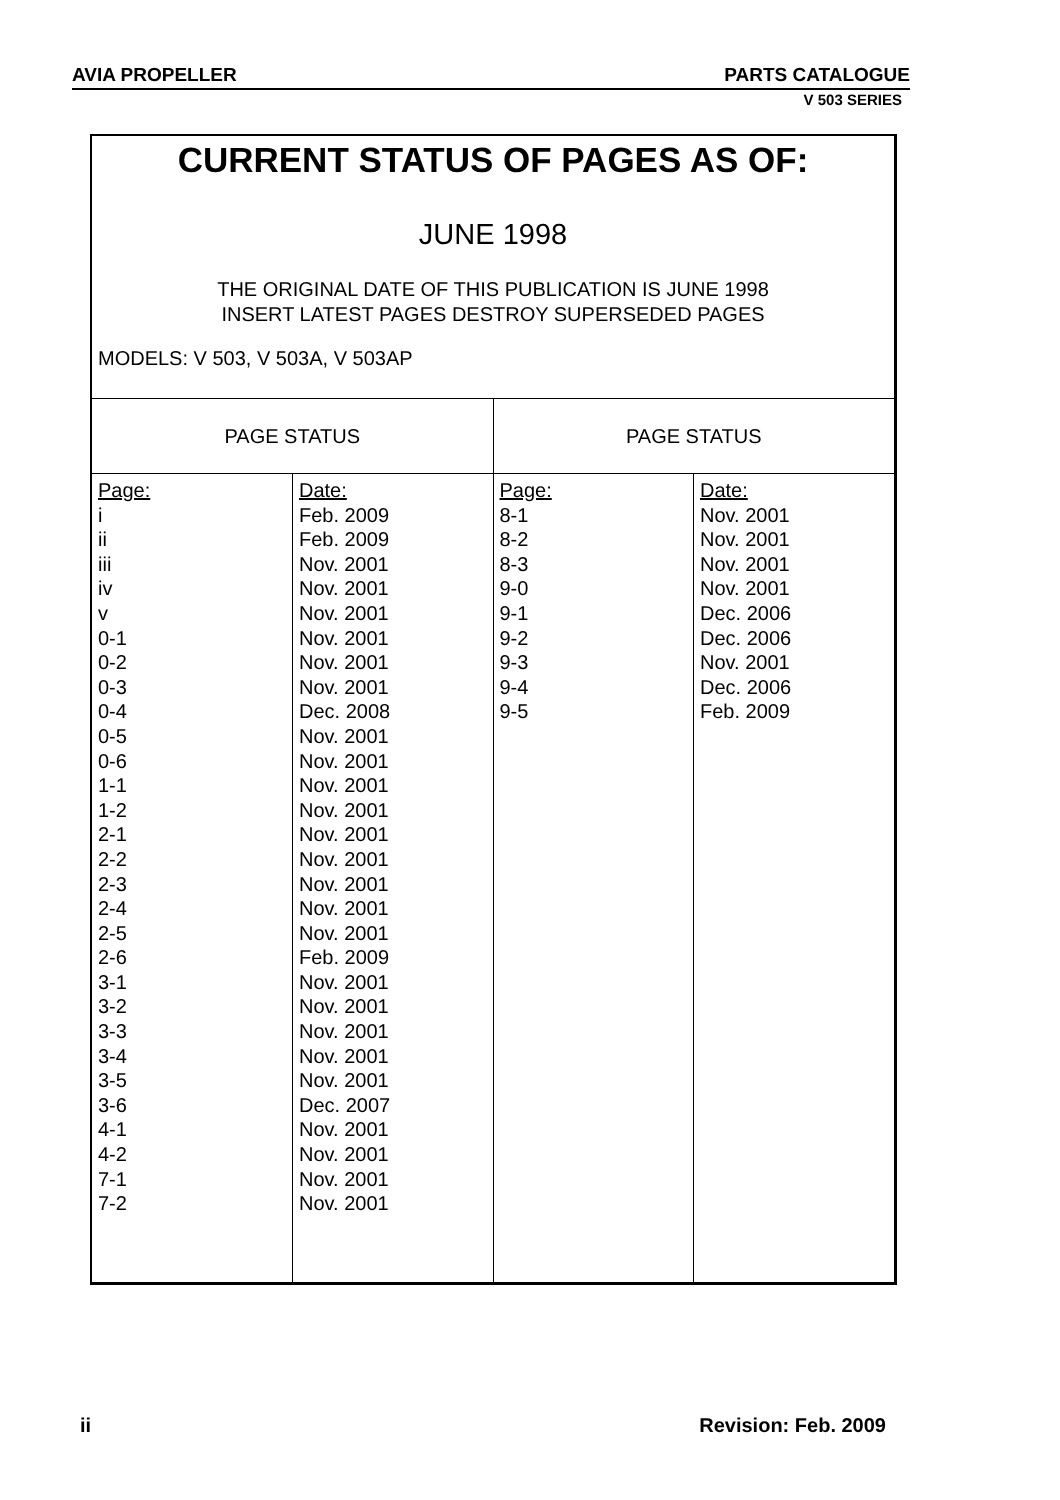AVIA PROPELLER PARTS CATALOGUE
V 503 SERIES
CURRENT STATUS OF PAGES AS OF:
JUNE 1998
THE ORIGINAL DATE OF THIS PUBLICATION IS JUNE 1998
INSERT LATEST PAGES DESTROY SUPERSEDED PAGES
MODELS: V 503, V 503A, V 503AP
| PAGE STATUS | | PAGE STATUS | |
| --- | --- | --- | --- |
| Page: i ii iii iv v 0-1 0-2 0-3 0-4 0-5 0-6 1-1 1-2 2-1 2-2 2-3 2-4 2-5 2-6 3-1 3-2 3-3 3-4 3-5 3-6 4-1 4-2 7-1 7-2 | Date: Feb. 2009 Feb. 2009 Nov. 2001 Nov. 2001 Nov. 2001 Nov. 2001 Nov. 2001 Nov. 2001 Dec. 2008 Nov. 2001 Nov. 2001 Nov. 2001 Nov. 2001 Nov. 2001 Nov. 2001 Nov. 2001 Nov. 2001 Nov. 2001 Feb. 2009 Nov. 2001 Nov. 2001 Nov. 2001 Nov. 2001 Nov. 2001 Dec. 2007 Nov. 2001 Nov. 2001 Nov. 2001 Nov. 2001 | Page: 8-1 8-2 8-3 9-0 9-1 9-2 9-3 9-4 9-5 | Date: Nov. 2001 Nov. 2001 Nov. 2001 Nov. 2001 Dec. 2006 Dec. 2006 Nov. 2001 Dec. 2006 Feb. 2009 |
ii Revision: Feb. 2009